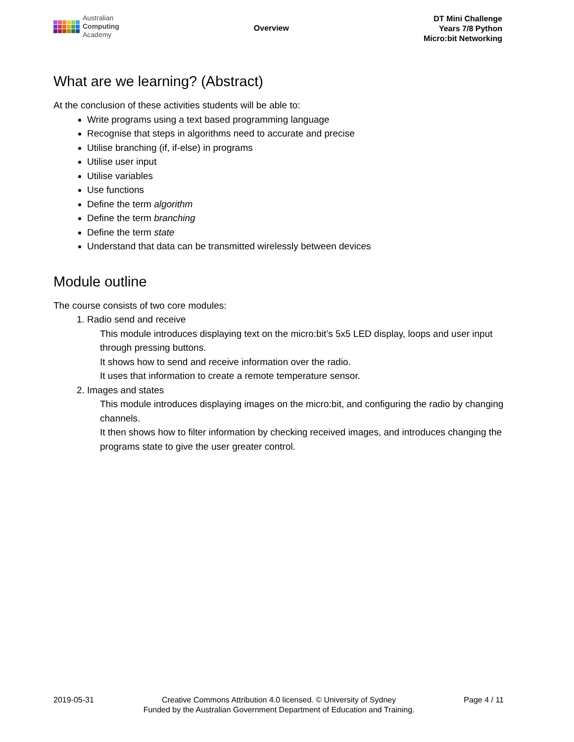Australian
Computing
Academy
Overview
DT Mini Challenge
Years 7/8 Python
Micro:bit Networking
What are we learning? (Abstract)
At the conclusion of these activities students will be able to:
Write programs using a text based programming language
Recognise that steps in algorithms need to accurate and precise
Utilise branching (if, if-else) in programs
Utilise user input
Utilise variables
Use functions
Define the term algorithm
Define the term branching
Define the term state
Understand that data can be transmitted wirelessly between devices
Module outline
The course consists of two core modules:
1. Radio send and receive
This module introduces displaying text on the micro:bit’s 5x5 LED display, loops and user input through pressing buttons.
It shows how to send and receive information over the radio.
It uses that information to create a remote temperature sensor.
2. Images and states
This module introduces displaying images on the micro:bit, and configuring the radio by changing channels.
It then shows how to filter information by checking received images, and introduces changing the programs state to give the user greater control.
2019-05-31 Creative Commons Attribution 4.0 licensed. © University of Sydney
Funded by the Australian Government Department of Education and Training.
Page 4 / 11